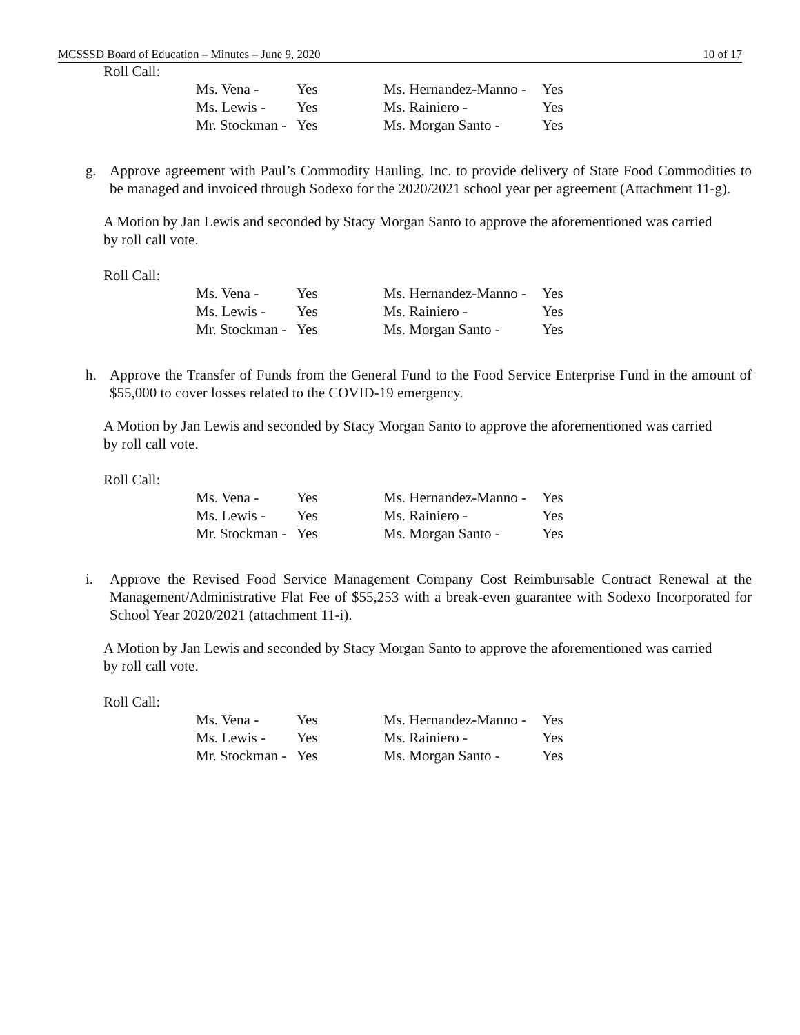MCSSSD Board of Education – Minutes – June 9, 2020 10 of 17
Roll Call:
| Ms. Vena - | Yes | Ms. Hernandez-Manno - | Yes |
| Ms. Lewis - | Yes | Ms. Rainiero - | Yes |
| Mr. Stockman - | Yes | Ms. Morgan Santo - | Yes |
g. Approve agreement with Paul’s Commodity Hauling, Inc. to provide delivery of State Food Commodities to be managed and invoiced through Sodexo for the 2020/2021 school year per agreement (Attachment 11-g).
A Motion by Jan Lewis and seconded by Stacy Morgan Santo to approve the aforementioned was carried by roll call vote.
Roll Call:
| Ms. Vena - | Yes | Ms. Hernandez-Manno - | Yes |
| Ms. Lewis - | Yes | Ms. Rainiero - | Yes |
| Mr. Stockman - | Yes | Ms. Morgan Santo - | Yes |
h. Approve the Transfer of Funds from the General Fund to the Food Service Enterprise Fund in the amount of $55,000 to cover losses related to the COVID-19 emergency.
A Motion by Jan Lewis and seconded by Stacy Morgan Santo to approve the aforementioned was carried by roll call vote.
Roll Call:
| Ms. Vena - | Yes | Ms. Hernandez-Manno - | Yes |
| Ms. Lewis - | Yes | Ms. Rainiero - | Yes |
| Mr. Stockman - | Yes | Ms. Morgan Santo - | Yes |
i. Approve the Revised Food Service Management Company Cost Reimbursable Contract Renewal at the Management/Administrative Flat Fee of $55,253 with a break-even guarantee with Sodexo Incorporated for School Year 2020/2021 (attachment 11-i).
A Motion by Jan Lewis and seconded by Stacy Morgan Santo to approve the aforementioned was carried by roll call vote.
Roll Call:
| Ms. Vena - | Yes | Ms. Hernandez-Manno - | Yes |
| Ms. Lewis - | Yes | Ms. Rainiero - | Yes |
| Mr. Stockman - | Yes | Ms. Morgan Santo - | Yes |